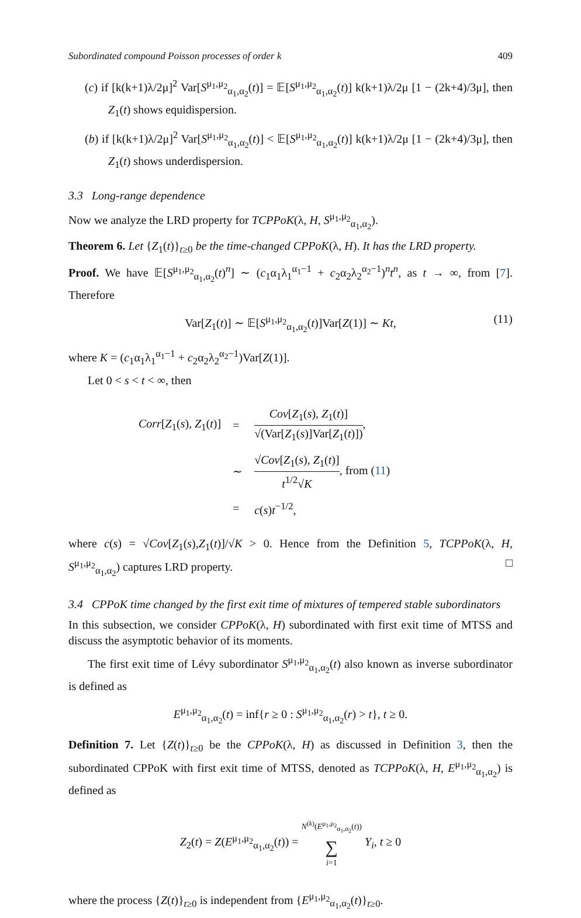Subordinated compound Poisson processes of order k 409
(c) if [k(k+1)λ/2μ]<sup>2</sup> Var[S<sup>μ<sub>1</sub>,μ<sub>2</sub></sup><sub>α<sub>1</sub>,α<sub>2</sub></sub>(t)] = 𝔼[S<sup>μ<sub>1</sub>,μ<sub>2</sub></sup><sub>α<sub>1</sub>,α<sub>2</sub></sub>(t)] k(k+1)λ/2μ [1 − (2k+4)/3μ], then Z<sub>1</sub>(t) shows equidispersion.
(b) if [k(k+1)λ/2μ]<sup>2</sup> Var[S<sup>μ<sub>1</sub>,μ<sub>2</sub></sup><sub>α<sub>1</sub>,α<sub>2</sub></sub>(t)] < 𝔼[S<sup>μ<sub>1</sub>,μ<sub>2</sub></sup><sub>α<sub>1</sub>,α<sub>2</sub></sub>(t)] k(k+1)λ/2μ [1 − (2k+4)/3μ], then Z<sub>1</sub>(t) shows underdispersion.
3.3 Long-range dependence
Now we analyze the LRD property for TCPPoK(λ, H, S<sup>μ<sub>1</sub>,μ<sub>2</sub></sup><sub>α<sub>1</sub>,α<sub>2</sub></sub>).
Theorem 6. Let {Z<sub>1</sub>(t)}<sub>t≥0</sub> be the time-changed CPPoK(λ, H). It has the LRD property.
Proof. We have 𝔼[S<sup>μ<sub>1</sub>,μ<sub>2</sub></sup><sub>α<sub>1</sub>,α<sub>2</sub></sub>(t)<sup>n</sup>] ∼ (c<sub>1</sub>α<sub>1</sub>λ<sub>1</sub><sup>α<sub>1</sub>−1</sup> + c<sub>2</sub>α<sub>2</sub>λ<sub>2</sub><sup>α<sub>2</sub>−1</sup>)<sup>n</sup>t<sup>n</sup>, as t → ∞, from [7]. Therefore
Var[Z<sub>1</sub>(t)] ∼ 𝔼[S<sup>μ<sub>1</sub>,μ<sub>2</sub></sup><sub>α<sub>1</sub>,α<sub>2</sub></sub>(t)]Var[Z(1)] ∼ Kt, (11)
where K = (c<sub>1</sub>α<sub>1</sub>λ<sub>1</sub><sup>α<sub>1</sub>−1</sup> + c<sub>2</sub>α<sub>2</sub>λ<sub>2</sub><sup>α<sub>2</sub>−1</sup>)Var[Z(1)].
Let 0 < s < t < ∞, then
| Corr [ Z<sub>1</sub>( s ), Z<sub>1</sub>( t )] | = | Cov [ Z<sub>1</sub>( s ), Z<sub>1</sub>( t )] √(Var[ Z<sub>1</sub>( s )]Var[ Z<sub>1</sub>( t )]) , |
| | ∼ | √ Cov [ Z<sub>1</sub>( s ), Z<sub>1</sub>( t )] t<sup>1/2</sup>√ K , from ( 11 ) |
| | = | c ( s ) t<sup>−1/2</sup>, |
where c(s) = √Cov[Z<sub>1</sub>(s),Z<sub>1</sub>(t)]/√K > 0. Hence from the Definition 5, TCPPoK(λ, H, S<sup>μ<sub>1</sub>,μ<sub>2</sub></sup><sub>α<sub>1</sub>,α<sub>2</sub></sub>) captures LRD property. □
3.4 CPPoK time changed by the first exit time of mixtures of tempered stable subordinators
In this subsection, we consider CPPoK(λ, H) subordinated with first exit time of MTSS and discuss the asymptotic behavior of its moments.
The first exit time of Lévy subordinator S<sup>μ<sub>1</sub>,μ<sub>2</sub></sup><sub>α<sub>1</sub>,α<sub>2</sub></sub>(t) also known as inverse subordinator is defined as
E<sup>μ<sub>1</sub>,μ<sub>2</sub></sup><sub>α<sub>1</sub>,α<sub>2</sub></sub>(t) = inf{r ≥ 0 : S<sup>μ<sub>1</sub>,μ<sub>2</sub></sup><sub>α<sub>1</sub>,α<sub>2</sub></sub>(r) > t}, t ≥ 0.
Definition 7. Let {Z(t)}<sub>t≥0</sub> be the CPPoK(λ, H) as discussed in Definition 3, then the subordinated CPPoK with first exit time of MTSS, denoted as TCPPoK(λ, H, E<sup>μ<sub>1</sub>,μ<sub>2</sub></sup><sub>α<sub>1</sub>,α<sub>2</sub></sub>) is defined as
Z<sub>2</sub>(t) = Z(E<sup>μ<sub>1</sub>,μ<sub>2</sub></sup><sub>α<sub>1</sub>,α<sub>2</sub></sub>(t)) = N<sup>(k)</sup>(E<sup>μ<sub>1</sub>,μ<sub>2</sub></sup><sub>α<sub>1</sub>,α<sub>2</sub></sub>(t)) ∑ i=1 Y<sub>i</sub>, t ≥ 0
where the process {Z(t)}<sub>t≥0</sub> is independent from {E<sup>μ<sub>1</sub>,μ<sub>2</sub></sup><sub>α<sub>1</sub>,α<sub>2</sub></sub>(t)}<sub>t≥0</sub>.